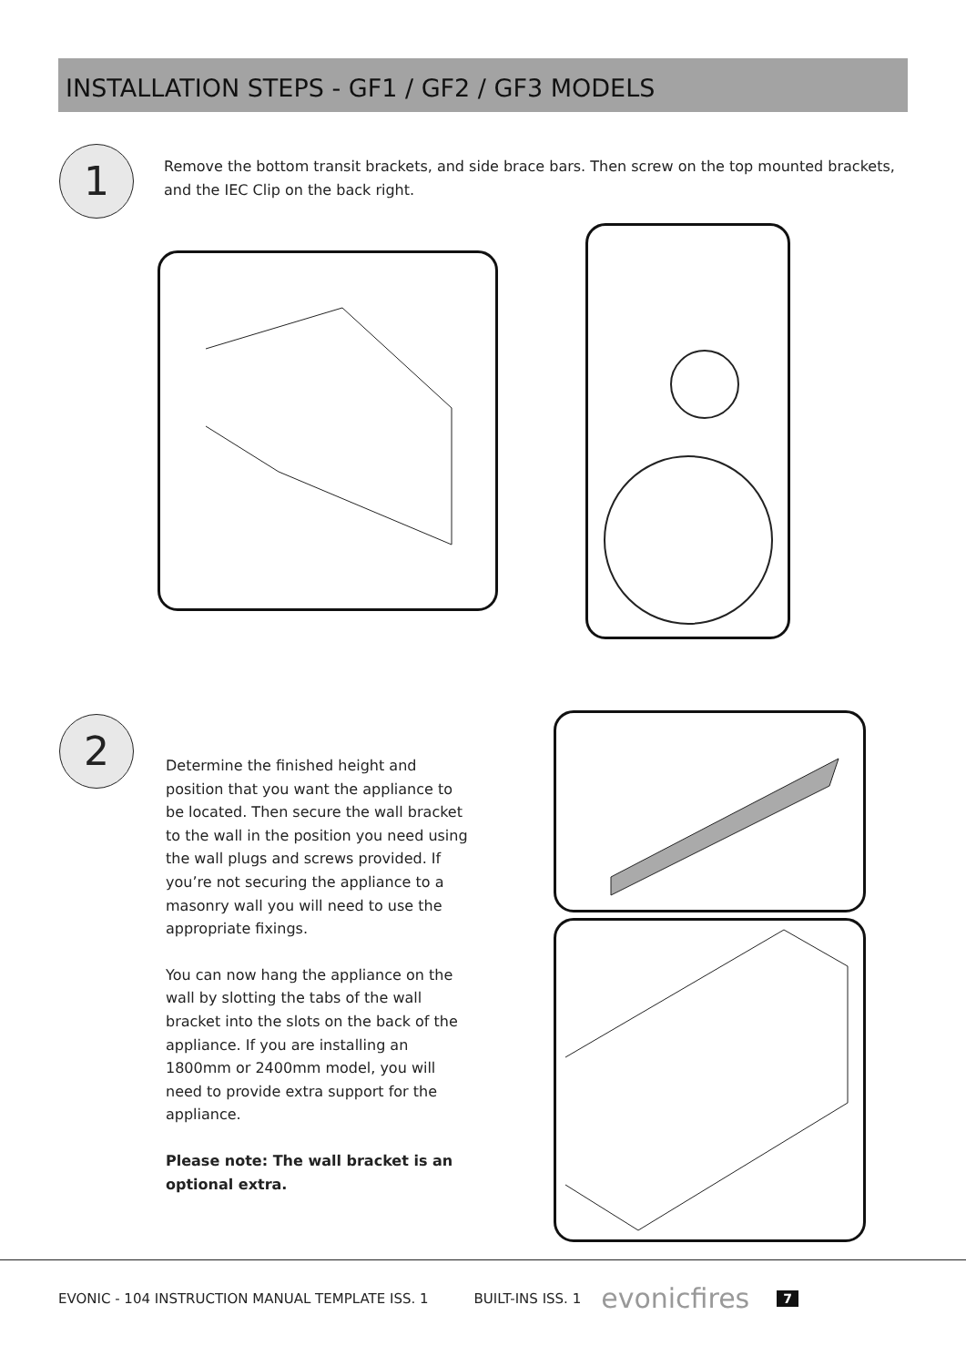INSTALLATION STEPS - GF1 / GF2 / GF3 MODELS
1
Remove the bottom transit brackets, and side brace bars. Then screw on the top mounted brackets, and the IEC Clip on the back right.
2
Determine the finished height and position that you want the appliance to be located. Then secure the wall bracket to the wall in the position you need using the wall plugs and screws provided. If you’re not securing the appliance to a masonry wall you will need to use the appropriate fixings.
You can now hang the appliance on the wall by slotting the tabs of the wall bracket into the slots on the back of the appliance. If you are installing an 1800mm or 2400mm model, you will need to provide extra support for the appliance.
Please note: The wall bracket is an optional extra.
EVONIC - 104 INSTRUCTION MANUAL TEMPLATE ISS. 1 BUILT-INS ISS. 1 evonicfires 7